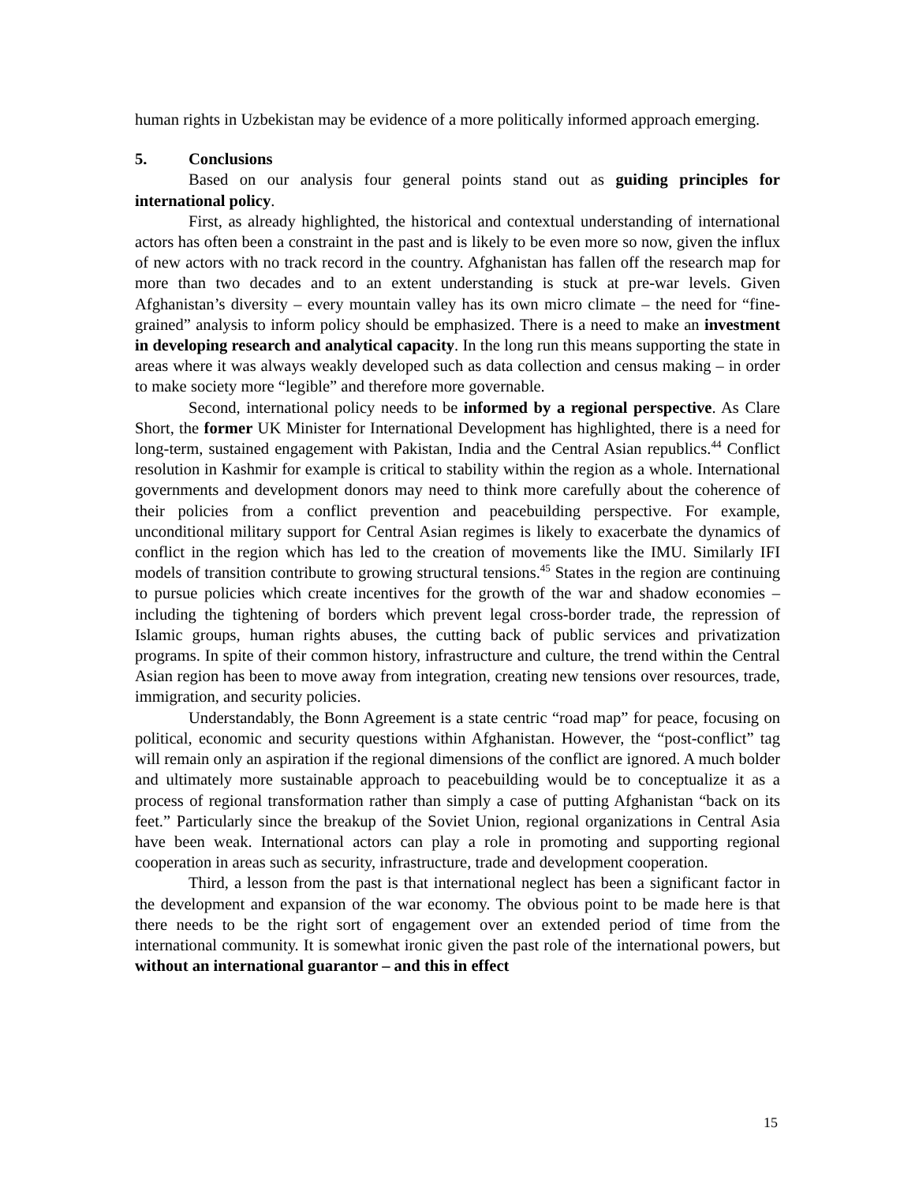human rights in Uzbekistan may be evidence of a more politically informed approach emerging.
5. Conclusions
Based on our analysis four general points stand out as guiding principles for international policy.
First, as already highlighted, the historical and contextual understanding of international actors has often been a constraint in the past and is likely to be even more so now, given the influx of new actors with no track record in the country. Afghanistan has fallen off the research map for more than two decades and to an extent understanding is stuck at pre-war levels. Given Afghanistan’s diversity – every mountain valley has its own micro climate – the need for “fine-grained” analysis to inform policy should be emphasized. There is a need to make an investment in developing research and analytical capacity. In the long run this means supporting the state in areas where it was always weakly developed such as data collection and census making – in order to make society more “legible” and therefore more governable.
Second, international policy needs to be informed by a regional perspective. As Clare Short, the former UK Minister for International Development has highlighted, there is a need for long-term, sustained engagement with Pakistan, India and the Central Asian republics.<sup>44</sup> Conflict resolution in Kashmir for example is critical to stability within the region as a whole. International governments and development donors may need to think more carefully about the coherence of their policies from a conflict prevention and peacebuilding perspective. For example, unconditional military support for Central Asian regimes is likely to exacerbate the dynamics of conflict in the region which has led to the creation of movements like the IMU. Similarly IFI models of transition contribute to growing structural tensions.<sup>45</sup> States in the region are continuing to pursue policies which create incentives for the growth of the war and shadow economies – including the tightening of borders which prevent legal cross-border trade, the repression of Islamic groups, human rights abuses, the cutting back of public services and privatization programs. In spite of their common history, infrastructure and culture, the trend within the Central Asian region has been to move away from integration, creating new tensions over resources, trade, immigration, and security policies.
Understandably, the Bonn Agreement is a state centric “road map” for peace, focusing on political, economic and security questions within Afghanistan. However, the “post-conflict” tag will remain only an aspiration if the regional dimensions of the conflict are ignored. A much bolder and ultimately more sustainable approach to peacebuilding would be to conceptualize it as a process of regional transformation rather than simply a case of putting Afghanistan “back on its feet.” Particularly since the breakup of the Soviet Union, regional organizations in Central Asia have been weak. International actors can play a role in promoting and supporting regional cooperation in areas such as security, infrastructure, trade and development cooperation.
Third, a lesson from the past is that international neglect has been a significant factor in the development and expansion of the war economy. The obvious point to be made here is that there needs to be the right sort of engagement over an extended period of time from the international community. It is somewhat ironic given the past role of the international powers, but without an international guarantor – and this in effect
15